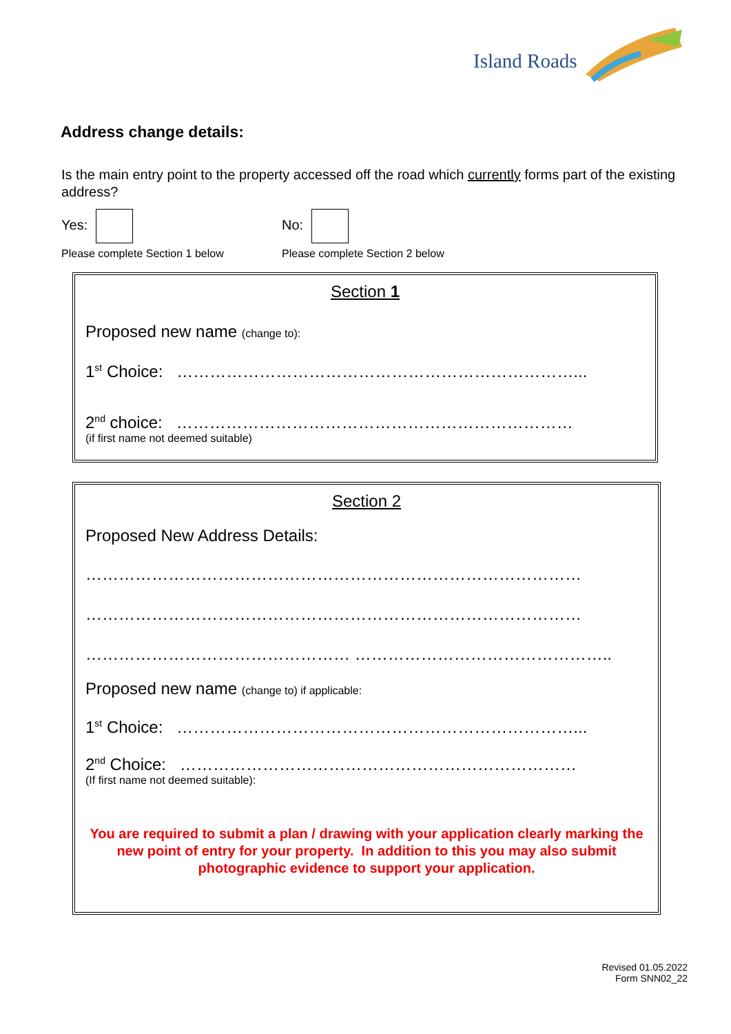Island Roads
Address change details:
Is the main entry point to the property accessed off the road which currently forms part of the existing address?
Yes: No:
Please complete Section 1 below Please complete Section 2 below
Section 1
Proposed new name (change to):
1<sup>st</sup> Choice: ………………………………………………………………...
2<sup>nd</sup> choice: ………………………………………………………………
(if first name not deemed suitable)
Section 2
Proposed New Address Details:
………………………………………………………………………………
………………………………………………………………………………
………………………………………… ………………………………………..
Proposed new name (change to) if applicable:
1<sup>st</sup> Choice: ………………………………………………………………...
2<sup>nd</sup> Choice: ………………………………………………………………
(If first name not deemed suitable):
You are required to submit a plan / drawing with your application clearly marking the new point of entry for your property. In addition to this you may also submit photographic evidence to support your application.
Revised 01.05.2022
Form SNN02_22